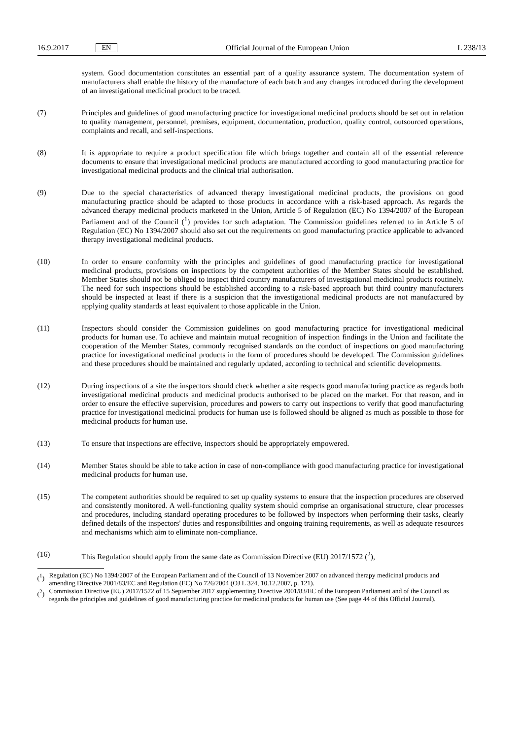16.9.2017 EN Official Journal of the European Union L 238/13
system. Good documentation constitutes an essential part of a quality assurance system. The documentation system of manufacturers shall enable the history of the manufacture of each batch and any changes introduced during the development of an investigational medicinal product to be traced.
(7) Principles and guidelines of good manufacturing practice for investigational medicinal products should be set out in relation to quality management, personnel, premises, equipment, documentation, production, quality control, outsourced operations, complaints and recall, and self-inspections.
(8) It is appropriate to require a product specification file which brings together and contain all of the essential reference documents to ensure that investigational medicinal products are manufactured according to good manufacturing practice for investigational medicinal products and the clinical trial authorisation.
(9) Due to the special characteristics of advanced therapy investigational medicinal products, the provisions on good manufacturing practice should be adapted to those products in accordance with a risk-based approach. As regards the advanced therapy medicinal products marketed in the Union, Article 5 of Regulation (EC) No 1394/2007 of the European Parliament and of the Council (<sup>1</sup>) provides for such adaptation. The Commission guidelines referred to in Article 5 of Regulation (EC) No 1394/2007 should also set out the requirements on good manufacturing practice applicable to advanced therapy investigational medicinal products.
(10) In order to ensure conformity with the principles and guidelines of good manufacturing practice for investigational medicinal products, provisions on inspections by the competent authorities of the Member States should be established. Member States should not be obliged to inspect third country manufacturers of investigational medicinal products routinely. The need for such inspections should be established according to a risk-based approach but third country manufacturers should be inspected at least if there is a suspicion that the investigational medicinal products are not manufactured by applying quality standards at least equivalent to those applicable in the Union.
(11) Inspectors should consider the Commission guidelines on good manufacturing practice for investigational medicinal products for human use. To achieve and maintain mutual recognition of inspection findings in the Union and facilitate the cooperation of the Member States, commonly recognised standards on the conduct of inspections on good manufacturing practice for investigational medicinal products in the form of procedures should be developed. The Commission guidelines and these procedures should be maintained and regularly updated, according to technical and scientific developments.
(12) During inspections of a site the inspectors should check whether a site respects good manufacturing practice as regards both investigational medicinal products and medicinal products authorised to be placed on the market. For that reason, and in order to ensure the effective supervision, procedures and powers to carry out inspections to verify that good manufacturing practice for investigational medicinal products for human use is followed should be aligned as much as possible to those for medicinal products for human use.
(13) To ensure that inspections are effective, inspectors should be appropriately empowered.
(14) Member States should be able to take action in case of non-compliance with good manufacturing practice for investigational medicinal products for human use.
(15) The competent authorities should be required to set up quality systems to ensure that the inspection procedures are observed and consistently monitored. A well-functioning quality system should comprise an organisational structure, clear processes and procedures, including standard operating procedures to be followed by inspectors when performing their tasks, clearly defined details of the inspectors' duties and responsibilities and ongoing training requirements, as well as adequate resources and mechanisms which aim to eliminate non-compliance.
(16) This Regulation should apply from the same date as Commission Directive (EU) 2017/1572 (<sup>2</sup>),
(<sup>1</sup>) Regulation (EC) No 1394/2007 of the European Parliament and of the Council of 13 November 2007 on advanced therapy medicinal products and amending Directive 2001/83/EC and Regulation (EC) No 726/2004 (OJ L 324, 10.12.2007, p. 121).
(<sup>2</sup>) Commission Directive (EU) 2017/1572 of 15 September 2017 supplementing Directive 2001/83/EC of the European Parliament and of the Council as regards the principles and guidelines of good manufacturing practice for medicinal products for human use (See page 44 of this Official Journal).